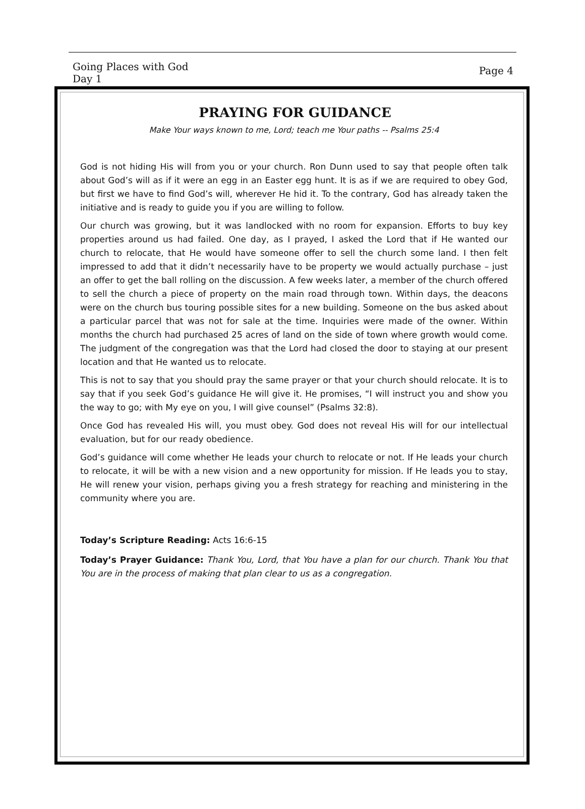Going Places with God
Day 1
Page 4
PRAYING FOR GUIDANCE
Make Your ways known to me, Lord; teach me Your paths -- Psalms 25:4
God is not hiding His will from you or your church. Ron Dunn used to say that people often talk about God’s will as if it were an egg in an Easter egg hunt. It is as if we are required to obey God, but first we have to find God’s will, wherever He hid it. To the contrary, God has already taken the initiative and is ready to guide you if you are willing to follow.
Our church was growing, but it was landlocked with no room for expansion. Efforts to buy key properties around us had failed. One day, as I prayed, I asked the Lord that if He wanted our church to relocate, that He would have someone offer to sell the church some land. I then felt impressed to add that it didn’t necessarily have to be property we would actually purchase – just an offer to get the ball rolling on the discussion. A few weeks later, a member of the church offered to sell the church a piece of property on the main road through town. Within days, the deacons were on the church bus touring possible sites for a new building. Someone on the bus asked about a particular parcel that was not for sale at the time. Inquiries were made of the owner. Within months the church had purchased 25 acres of land on the side of town where growth would come. The judgment of the congregation was that the Lord had closed the door to staying at our present location and that He wanted us to relocate.
This is not to say that you should pray the same prayer or that your church should relocate. It is to say that if you seek God’s guidance He will give it. He promises, “I will instruct you and show you the way to go; with My eye on you, I will give counsel” (Psalms 32:8).
Once God has revealed His will, you must obey. God does not reveal His will for our intellectual evaluation, but for our ready obedience.
God’s guidance will come whether He leads your church to relocate or not. If He leads your church to relocate, it will be with a new vision and a new opportunity for mission. If He leads you to stay, He will renew your vision, perhaps giving you a fresh strategy for reaching and ministering in the community where you are.
Today’s Scripture Reading: Acts 16:6-15
Today’s Prayer Guidance: Thank You, Lord, that You have a plan for our church. Thank You that You are in the process of making that plan clear to us as a congregation.